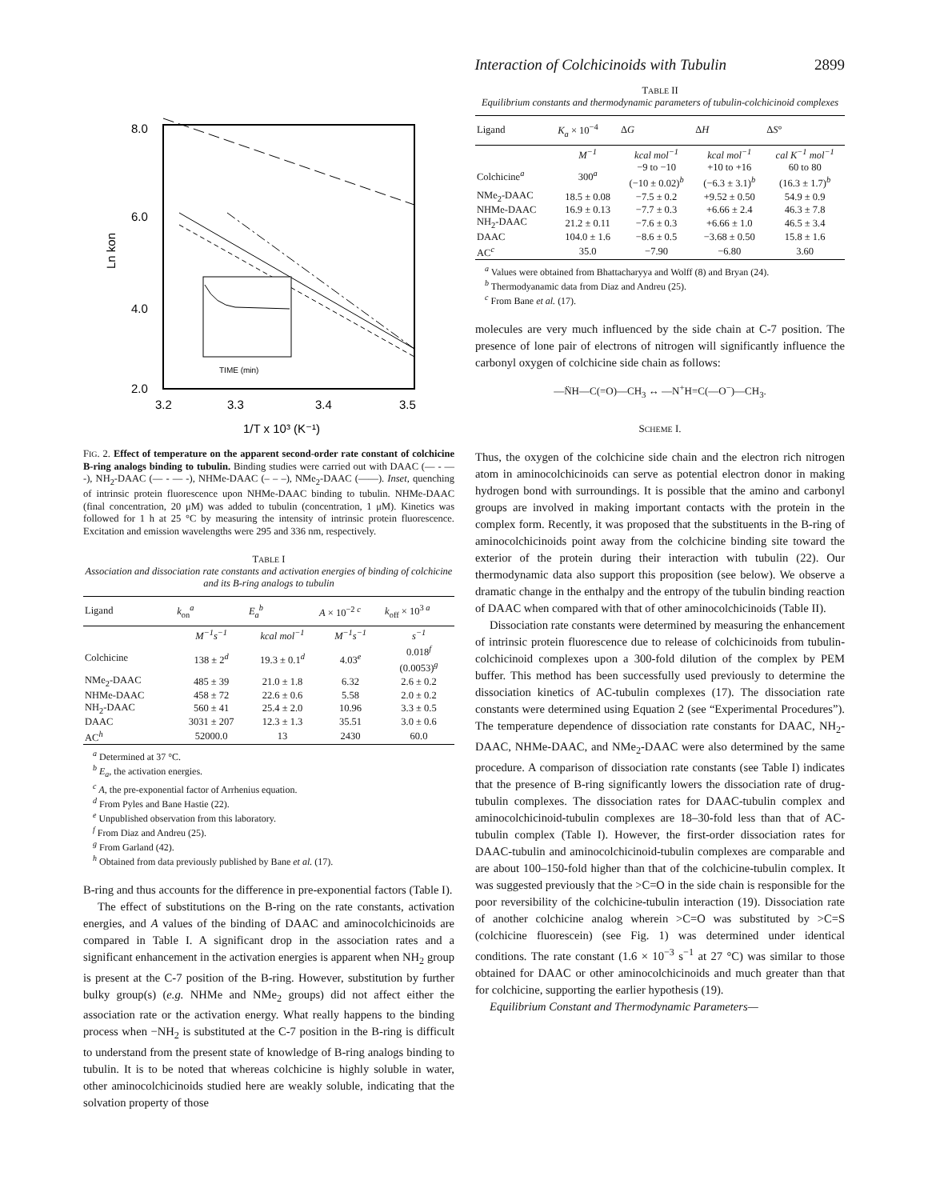Interaction of Colchicinoids with Tubulin 2899
8.0
6.0
4.0
2.0
3.2
3.3
3.4
3.5
Ln kon
1/T x 10³ (K⁻¹)
TIME (min)
FIG. 2. Effect of temperature on the apparent second-order rate constant of colchicine B-ring analogs binding to tubulin. Binding studies were carried out with DAAC (— - — -), NH<sub>2</sub>-DAAC (— - — -), NHMe-DAAC (– – –), NMe<sub>2</sub>-DAAC (——). Inset, quenching of intrinsic protein fluorescence upon NHMe-DAAC binding to tubulin. NHMe-DAAC (final concentration, 20 μM) was added to tubulin (concentration, 1 μM). Kinetics was followed for 1 h at 25 °C by measuring the intensity of intrinsic protein fluorescence. Excitation and emission wavelengths were 295 and 336 nm, respectively.
TABLE I
Association and dissociation rate constants and activation energies of binding of colchicine and its B-ring analogs to tubulin
| Ligand | k<sub>on</sub><sup>a</sup> | E<sub>a</sub><sup>b</sup> | A × 10<sup>−2 c</sup> | k<sub>off</sub> × 10<sup>3 a</sup> |
| --- | --- | --- | --- | --- |
| | M<sup>−1</sup>s<sup>−1</sup> | kcal mol<sup>−1</sup> | M<sup>−1</sup>s<sup>−1</sup> | s<sup>−1</sup> |
| Colchicine | 138 ± 2<sup>d</sup> | 19.3 ± 0.1<sup>d</sup> | 4.03<sup>e</sup> | 0.018<sup>f</sup> (0.0053)<sup>g</sup> |
| NMe<sub>2</sub>-DAAC | 485 ± 39 | 21.0 ± 1.8 | 6.32 | 2.6 ± 0.2 |
| NHMe-DAAC | 458 ± 72 | 22.6 ± 0.6 | 5.58 | 2.0 ± 0.2 |
| NH<sub>2</sub>-DAAC | 560 ± 41 | 25.4 ± 2.0 | 10.96 | 3.3 ± 0.5 |
| DAAC | 3031 ± 207 | 12.3 ± 1.3 | 35.51 | 3.0 ± 0.6 |
| AC<sup>h</sup> | 52000.0 | 13 | 2430 | 60.0 |
<sup>a</sup> Determined at 37 °C.
<sup>b</sup> E<sub>a</sub>, the activation energies.
<sup>c</sup> A, the pre-exponential factor of Arrhenius equation.
<sup>d</sup> From Pyles and Bane Hastie (22).
<sup>e</sup> Unpublished observation from this laboratory.
<sup>f</sup> From Diaz and Andreu (25).
<sup>g</sup> From Garland (42).
<sup>h</sup> Obtained from data previously published by Bane et al. (17).
B-ring and thus accounts for the difference in pre-exponential factors (Table I).
The effect of substitutions on the B-ring on the rate constants, activation energies, and A values of the binding of DAAC and aminocolchicinoids are compared in Table I. A significant drop in the association rates and a significant enhancement in the activation energies is apparent when NH<sub>2</sub> group is present at the C-7 position of the B-ring. However, substitution by further bulky group(s) (e.g. NHMe and NMe<sub>2</sub> groups) did not affect either the association rate or the activation energy. What really happens to the binding process when −NH<sub>2</sub> is substituted at the C-7 position in the B-ring is difficult to understand from the present state of knowledge of B-ring analogs binding to tubulin. It is to be noted that whereas colchicine is highly soluble in water, other aminocolchicinoids studied here are weakly soluble, indicating that the solvation property of those
TABLE II
Equilibrium constants and thermodynamic parameters of tubulin-colchicinoid complexes
| Ligand | K<sub>a</sub> × 10<sup>−4</sup> | Δ G | Δ H | Δ S ° |
| --- | --- | --- | --- | --- |
| | M<sup>−1</sup> | kcal mol<sup>−1</sup> | kcal mol<sup>−1</sup> | cal K<sup>−1</sup> mol<sup>−1</sup> |
| Colchicine<sup>a</sup> | 300<sup>a</sup> | −9 to −10 (−10 ± 0.02)<sup>b</sup> | +10 to +16 (−6.3 ± 3.1)<sup>b</sup> | 60 to 80 (16.3 ± 1.7)<sup>b</sup> |
| NMe<sub>2</sub>-DAAC | 18.5 ± 0.08 | −7.5 ± 0.2 | +9.52 ± 0.50 | 54.9 ± 0.9 |
| NHMe-DAAC | 16.9 ± 0.13 | −7.7 ± 0.3 | +6.66 ± 2.4 | 46.3 ± 7.8 |
| NH<sub>2</sub>-DAAC | 21.2 ± 0.11 | −7.6 ± 0.3 | +6.66 ± 1.0 | 46.5 ± 3.4 |
| DAAC | 104.0 ± 1.6 | −8.6 ± 0.5 | −3.68 ± 0.50 | 15.8 ± 1.6 |
| AC<sup>c</sup> | 35.0 | −7.90 | −6.80 | 3.60 |
<sup>a</sup> Values were obtained from Bhattacharyya and Wolff (8) and Bryan (24).
<sup>b</sup> Thermodyanamic data from Diaz and Andreu (25).
<sup>c</sup> From Bane et al. (17).
molecules are very much influenced by the side chain at C-7 position. The presence of lone pair of electrons of nitrogen will significantly influence the carbonyl oxygen of colchicine side chain as follows:
—N̈H—C(=O)—CH<sub>3</sub> ↔ —N<sup>+</sup>H=C(—O<sup>−</sup>)—CH<sub>3</sub>.
SCHEME I.
Thus, the oxygen of the colchicine side chain and the electron rich nitrogen atom in aminocolchicinoids can serve as potential electron donor in making hydrogen bond with surroundings. It is possible that the amino and carbonyl groups are involved in making important contacts with the protein in the complex form. Recently, it was proposed that the substituents in the B-ring of aminocolchicinoids point away from the colchicine binding site toward the exterior of the protein during their interaction with tubulin (22). Our thermodynamic data also support this proposition (see below). We observe a dramatic change in the enthalpy and the entropy of the tubulin binding reaction of DAAC when compared with that of other aminocolchicinoids (Table II).
Dissociation rate constants were determined by measuring the enhancement of intrinsic protein fluorescence due to release of colchicinoids from tubulin-colchicinoid complexes upon a 300-fold dilution of the complex by PEM buffer. This method has been successfully used previously to determine the dissociation kinetics of AC-tubulin complexes (17). The dissociation rate constants were determined using Equation 2 (see “Experimental Procedures”). The temperature dependence of dissociation rate constants for DAAC, NH<sub>2</sub>-DAAC, NHMe-DAAC, and NMe<sub>2</sub>-DAAC were also determined by the same procedure. A comparison of dissociation rate constants (see Table I) indicates that the presence of B-ring significantly lowers the dissociation rate of drug-tubulin complexes. The dissociation rates for DAAC-tubulin complex and aminocolchicinoid-tubulin complexes are 18–30-fold less than that of AC-tubulin complex (Table I). However, the first-order dissociation rates for DAAC-tubulin and aminocolchicinoid-tubulin complexes are comparable and are about 100–150-fold higher than that of the colchicine-tubulin complex. It was suggested previously that the >C=O in the side chain is responsible for the poor reversibility of the colchicine-tubulin interaction (19). Dissociation rate of another colchicine analog wherein >C=O was substituted by >C=S (colchicine fluorescein) (see Fig. 1) was determined under identical conditions. The rate constant (1.6 × 10<sup>−3</sup> s<sup>−1</sup> at 27 °C) was similar to those obtained for DAAC or other aminocolchicinoids and much greater than that for colchicine, supporting the earlier hypothesis (19).
Equilibrium Constant and Thermodynamic Parameters—